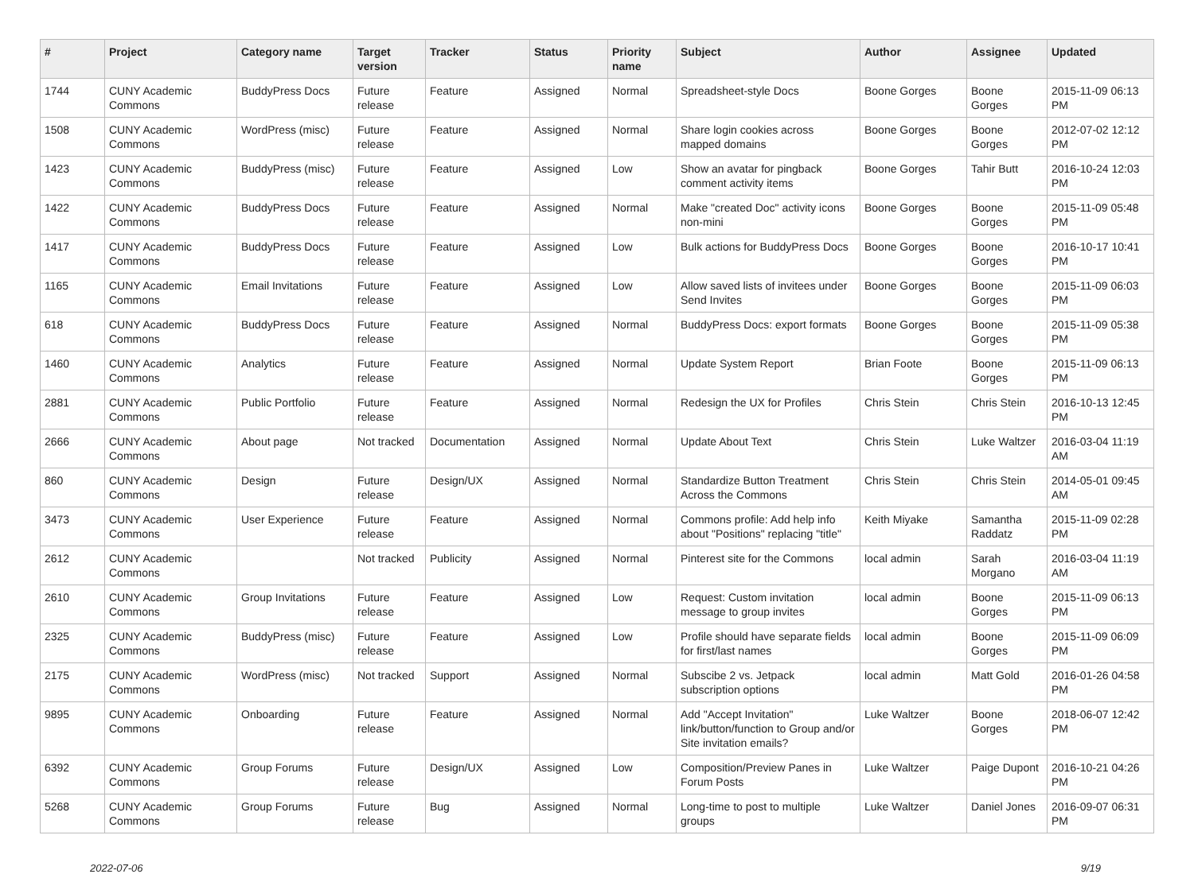| # | Project | Category name | Target version | Tracker | Status | Priority name | Subject | Author | Assignee | Updated |
| --- | --- | --- | --- | --- | --- | --- | --- | --- | --- | --- |
| 1744 | CUNY Academic Commons | BuddyPress Docs | Future release | Feature | Assigned | Normal | Spreadsheet-style Docs | Boone Gorges | Boone Gorges | 2015-11-09 06:13 PM |
| 1508 | CUNY Academic Commons | WordPress (misc) | Future release | Feature | Assigned | Normal | Share login cookies across mapped domains | Boone Gorges | Boone Gorges | 2012-07-02 12:12 PM |
| 1423 | CUNY Academic Commons | BuddyPress (misc) | Future release | Feature | Assigned | Low | Show an avatar for pingback comment activity items | Boone Gorges | Tahir Butt | 2016-10-24 12:03 PM |
| 1422 | CUNY Academic Commons | BuddyPress Docs | Future release | Feature | Assigned | Normal | Make "created Doc" activity icons non-mini | Boone Gorges | Boone Gorges | 2015-11-09 05:48 PM |
| 1417 | CUNY Academic Commons | BuddyPress Docs | Future release | Feature | Assigned | Low | Bulk actions for BuddyPress Docs | Boone Gorges | Boone Gorges | 2016-10-17 10:41 PM |
| 1165 | CUNY Academic Commons | Email Invitations | Future release | Feature | Assigned | Low | Allow saved lists of invitees under Send Invites | Boone Gorges | Boone Gorges | 2015-11-09 06:03 PM |
| 618 | CUNY Academic Commons | BuddyPress Docs | Future release | Feature | Assigned | Normal | BuddyPress Docs: export formats | Boone Gorges | Boone Gorges | 2015-11-09 05:38 PM |
| 1460 | CUNY Academic Commons | Analytics | Future release | Feature | Assigned | Normal | Update System Report | Brian Foote | Boone Gorges | 2015-11-09 06:13 PM |
| 2881 | CUNY Academic Commons | Public Portfolio | Future release | Feature | Assigned | Normal | Redesign the UX for Profiles | Chris Stein | Chris Stein | 2016-10-13 12:45 PM |
| 2666 | CUNY Academic Commons | About page | Not tracked | Documentation | Assigned | Normal | Update About Text | Chris Stein | Luke Waltzer | 2016-03-04 11:19 AM |
| 860 | CUNY Academic Commons | Design | Future release | Design/UX | Assigned | Normal | Standardize Button Treatment Across the Commons | Chris Stein | Chris Stein | 2014-05-01 09:45 AM |
| 3473 | CUNY Academic Commons | User Experience | Future release | Feature | Assigned | Normal | Commons profile: Add help info about "Positions" replacing "title" | Keith Miyake | Samantha Raddatz | 2015-11-09 02:28 PM |
| 2612 | CUNY Academic Commons | | Not tracked | Publicity | Assigned | Normal | Pinterest site for the Commons | local admin | Sarah Morgano | 2016-03-04 11:19 AM |
| 2610 | CUNY Academic Commons | Group Invitations | Future release | Feature | Assigned | Low | Request: Custom invitation message to group invites | local admin | Boone Gorges | 2015-11-09 06:13 PM |
| 2325 | CUNY Academic Commons | BuddyPress (misc) | Future release | Feature | Assigned | Low | Profile should have separate fields for first/last names | local admin | Boone Gorges | 2015-11-09 06:09 PM |
| 2175 | CUNY Academic Commons | WordPress (misc) | Not tracked | Support | Assigned | Normal | Subscibe 2 vs. Jetpack subscription options | local admin | Matt Gold | 2016-01-26 04:58 PM |
| 9895 | CUNY Academic Commons | Onboarding | Future release | Feature | Assigned | Normal | Add "Accept Invitation" link/button/function to Group and/or Site invitation emails? | Luke Waltzer | Boone Gorges | 2018-06-07 12:42 PM |
| 6392 | CUNY Academic Commons | Group Forums | Future release | Design/UX | Assigned | Low | Composition/Preview Panes in Forum Posts | Luke Waltzer | Paige Dupont | 2016-10-21 04:26 PM |
| 5268 | CUNY Academic Commons | Group Forums | Future release | Bug | Assigned | Normal | Long-time to post to multiple groups | Luke Waltzer | Daniel Jones | 2016-09-07 06:31 PM |
2022-07-06 9/19